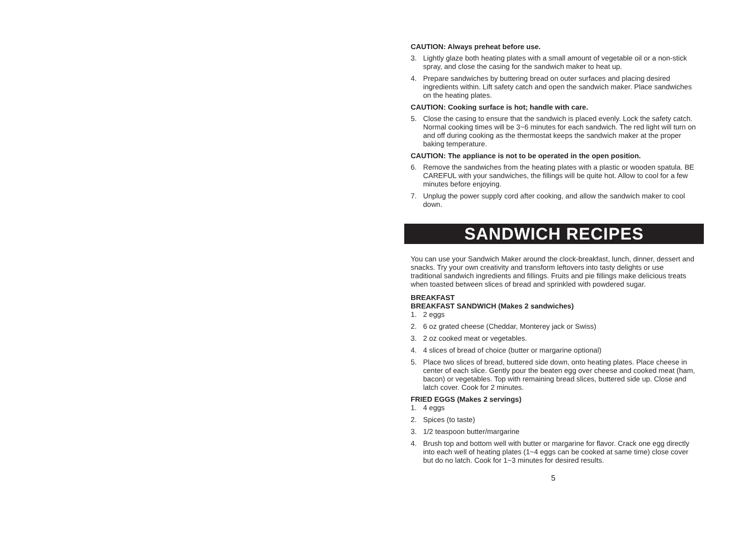CAUTION: Always preheat before use.
3. Lightly glaze both heating plates with a small amount of vegetable oil or a non-stick spray, and close the casing for the sandwich maker to heat up.
4. Prepare sandwiches by buttering bread on outer surfaces and placing desired ingredients within. Lift safety catch and open the sandwich maker. Place sandwiches on the heating plates.
CAUTION: Cooking surface is hot; handle with care.
5. Close the casing to ensure that the sandwich is placed evenly. Lock the safety catch. Normal cooking times will be 3~6 minutes for each sandwich. The red light will turn on and off during cooking as the thermostat keeps the sandwich maker at the proper baking temperature.
CAUTION: The appliance is not to be operated in the open position.
6. Remove the sandwiches from the heating plates with a plastic or wooden spatula. BE CAREFUL with your sandwiches, the fillings will be quite hot. Allow to cool for a few minutes before enjoying.
7. Unplug the power supply cord after cooking, and allow the sandwich maker to cool down.
SANDWICH RECIPES
You can use your Sandwich Maker around the clock-breakfast, lunch, dinner, dessert and snacks. Try your own creativity and transform leftovers into tasty delights or use traditional sandwich ingredients and fillings. Fruits and pie fillings make delicious treats when toasted between slices of bread and sprinkled with powdered sugar.
BREAKFAST
BREAKFAST SANDWICH (Makes 2 sandwiches)
1. 2 eggs
2. 6 oz grated cheese (Cheddar, Monterey jack or Swiss)
3. 2 oz cooked meat or vegetables.
4. 4 slices of bread of choice (butter or margarine optional)
5. Place two slices of bread, buttered side down, onto heating plates. Place cheese in center of each slice. Gently pour the beaten egg over cheese and cooked meat (ham, bacon) or vegetables. Top with remaining bread slices, buttered side up. Close and latch cover. Cook for 2 minutes.
FRIED EGGS (Makes 2 servings)
1. 4 eggs
2. Spices (to taste)
3. 1/2 teaspoon butter/margarine
4. Brush top and bottom well with butter or margarine for flavor. Crack one egg directly into each well of heating plates (1~4 eggs can be cooked at same time) close cover but do no latch. Cook for 1~3 minutes for desired results.
5